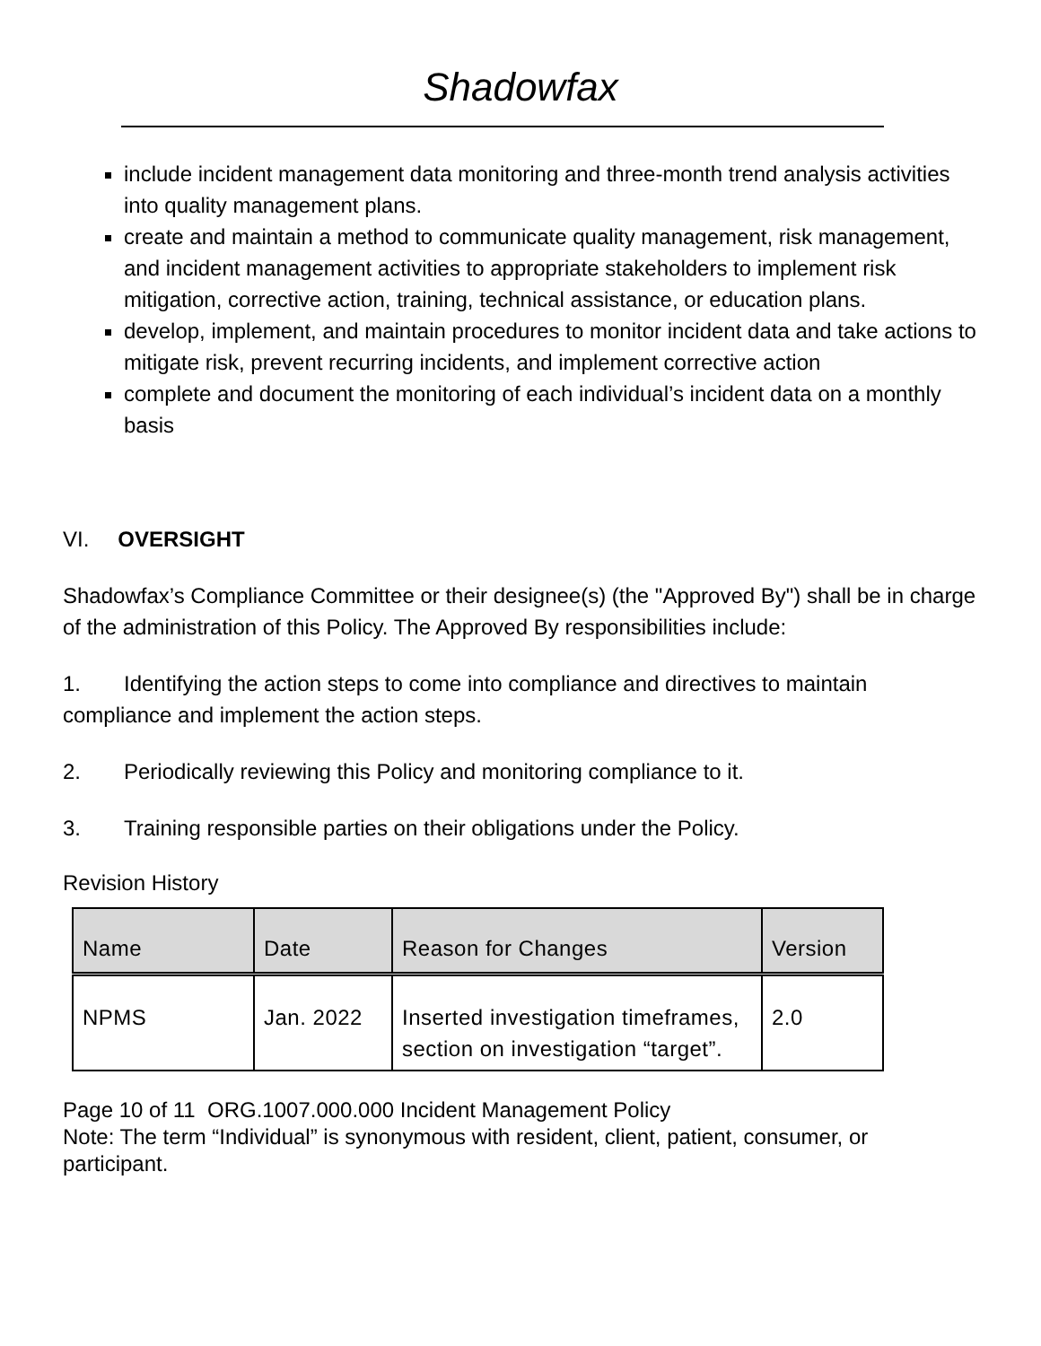Shadowfax
include incident management data monitoring and three-month trend analysis activities into quality management plans.
create and maintain a method to communicate quality management, risk management, and incident management activities to appropriate stakeholders to implement risk mitigation, corrective action, training, technical assistance, or education plans.
develop, implement, and maintain procedures to monitor incident data and take actions to mitigate risk, prevent recurring incidents, and implement corrective action
complete and document the monitoring of each individual’s incident data on a monthly basis
VI. OVERSIGHT
Shadowfax’s Compliance Committee or their designee(s) (the "Approved By") shall be in charge of the administration of this Policy. The Approved By responsibilities include:
1. Identifying the action steps to come into compliance and directives to maintain compliance and implement the action steps.
2. Periodically reviewing this Policy and monitoring compliance to it.
3. Training responsible parties on their obligations under the Policy.
Revision History
| Name | Date | Reason for Changes | Version |
| --- | --- | --- | --- |
| NPMS | Jan. 2022 | Inserted investigation timeframes, section on investigation “target”. | 2.0 |
Page 10 of 11 ORG.1007.000.000 Incident Management Policy
Note: The term “Individual” is synonymous with resident, client, patient, consumer, or participant.